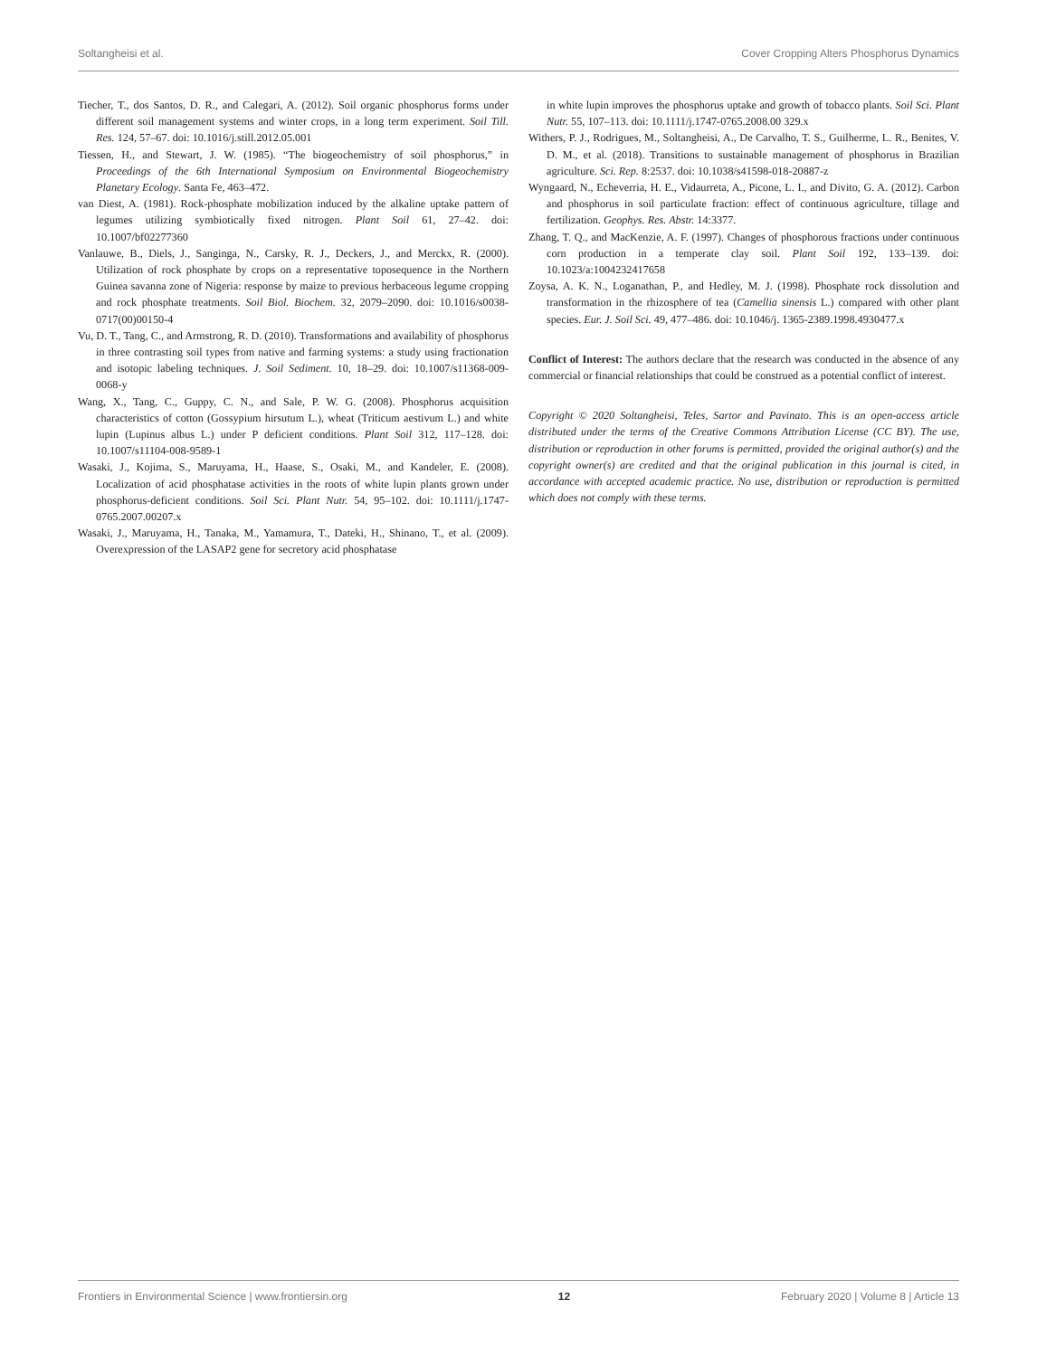Soltangheisi et al. Cover Cropping Alters Phosphorus Dynamics
Tiecher, T., dos Santos, D. R., and Calegari, A. (2012). Soil organic phosphorus forms under different soil management systems and winter crops, in a long term experiment. Soil Till. Res. 124, 57–67. doi: 10.1016/j.still.2012.05.001
Tiessen, H., and Stewart, J. W. (1985). “The biogeochemistry of soil phosphorus,” in Proceedings of the 6th International Symposium on Environmental Biogeochemistry Planetary Ecology. Santa Fe, 463–472.
van Diest, A. (1981). Rock-phosphate mobilization induced by the alkaline uptake pattern of legumes utilizing symbiotically fixed nitrogen. Plant Soil 61, 27–42. doi: 10.1007/bf02277360
Vanlauwe, B., Diels, J., Sanginga, N., Carsky, R. J., Deckers, J., and Merckx, R. (2000). Utilization of rock phosphate by crops on a representative toposequence in the Northern Guinea savanna zone of Nigeria: response by maize to previous herbaceous legume cropping and rock phosphate treatments. Soil Biol. Biochem. 32, 2079–2090. doi: 10.1016/s0038-0717(00)00150-4
Vu, D. T., Tang, C., and Armstrong, R. D. (2010). Transformations and availability of phosphorus in three contrasting soil types from native and farming systems: a study using fractionation and isotopic labeling techniques. J. Soil Sediment. 10, 18–29. doi: 10.1007/s11368-009-0068-y
Wang, X., Tang, C., Guppy, C. N., and Sale, P. W. G. (2008). Phosphorus acquisition characteristics of cotton (Gossypium hirsutum L.), wheat (Triticum aestivum L.) and white lupin (Lupinus albus L.) under P deficient conditions. Plant Soil 312, 117–128. doi: 10.1007/s11104-008-9589-1
Wasaki, J., Kojima, S., Maruyama, H., Haase, S., Osaki, M., and Kandeler, E. (2008). Localization of acid phosphatase activities in the roots of white lupin plants grown under phosphorus-deficient conditions. Soil Sci. Plant Nutr. 54, 95–102. doi: 10.1111/j.1747-0765.2007.00207.x
Wasaki, J., Maruyama, H., Tanaka, M., Yamamura, T., Dateki, H., Shinano, T., et al. (2009). Overexpression of the LASAP2 gene for secretory acid phosphatase
in white lupin improves the phosphorus uptake and growth of tobacco plants. Soil Sci. Plant Nutr. 55, 107–113. doi: 10.1111/j.1747-0765.2008.00 329.x
Withers, P. J., Rodrigues, M., Soltangheisi, A., De Carvalho, T. S., Guilherme, L. R., Benites, V. D. M., et al. (2018). Transitions to sustainable management of phosphorus in Brazilian agriculture. Sci. Rep. 8:2537. doi: 10.1038/s41598-018-20887-z
Wyngaard, N., Echeverria, H. E., Vidaurreta, A., Picone, L. I., and Divito, G. A. (2012). Carbon and phosphorus in soil particulate fraction: effect of continuous agriculture, tillage and fertilization. Geophys. Res. Abstr. 14:3377.
Zhang, T. Q., and MacKenzie, A. F. (1997). Changes of phosphorous fractions under continuous corn production in a temperate clay soil. Plant Soil 192, 133–139. doi: 10.1023/a:1004232417658
Zoysa, A. K. N., Loganathan, P., and Hedley, M. J. (1998). Phosphate rock dissolution and transformation in the rhizosphere of tea (Camellia sinensis L.) compared with other plant species. Eur. J. Soil Sci. 49, 477–486. doi: 10.1046/j. 1365-2389.1998.4930477.x
Conflict of Interest: The authors declare that the research was conducted in the absence of any commercial or financial relationships that could be construed as a potential conflict of interest.
Copyright © 2020 Soltangheisi, Teles, Sartor and Pavinato. This is an open-access article distributed under the terms of the Creative Commons Attribution License (CC BY). The use, distribution or reproduction in other forums is permitted, provided the original author(s) and the copyright owner(s) are credited and that the original publication in this journal is cited, in accordance with accepted academic practice. No use, distribution or reproduction is permitted which does not comply with these terms.
Frontiers in Environmental Science | www.frontiersin.org 12 February 2020 | Volume 8 | Article 13